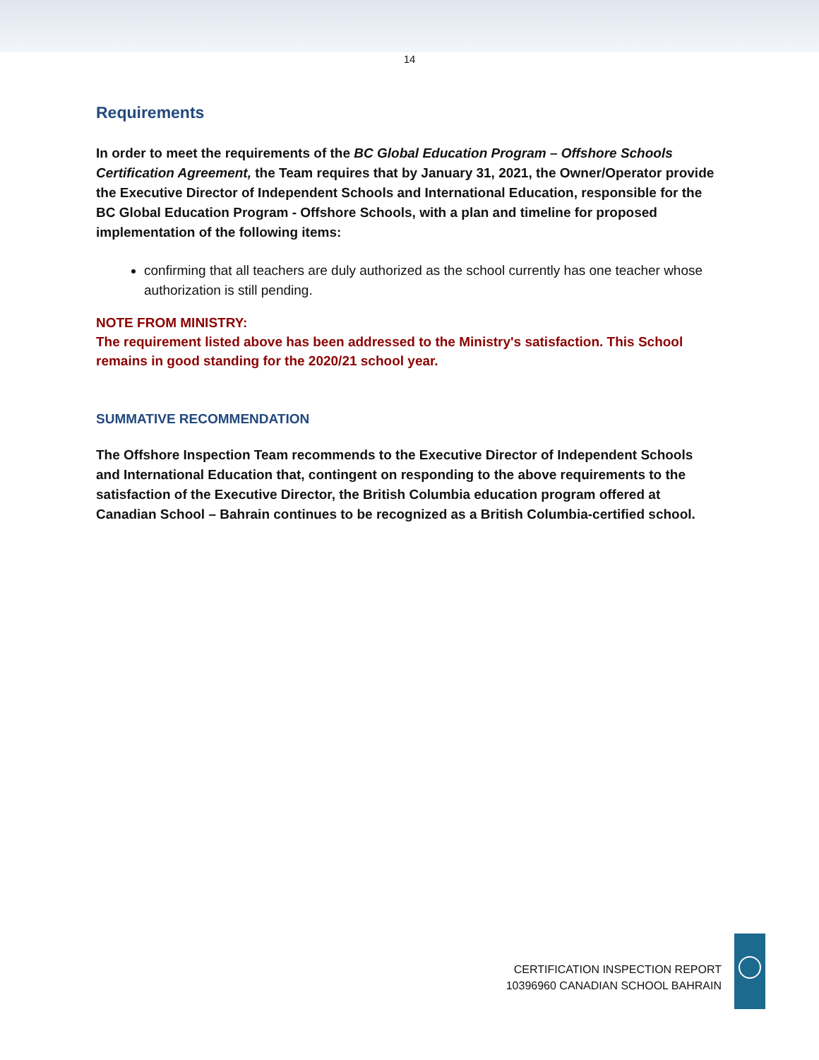14
Requirements
In order to meet the requirements of the BC Global Education Program – Offshore Schools Certification Agreement, the Team requires that by January 31, 2021, the Owner/Operator provide the Executive Director of Independent Schools and International Education, responsible for the BC Global Education Program - Offshore Schools, with a plan and timeline for proposed implementation of the following items:
confirming that all teachers are duly authorized as the school currently has one teacher whose authorization is still pending.
NOTE FROM MINISTRY:
The requirement listed above has been addressed to the Ministry's satisfaction. This School remains in good standing for the 2020/21 school year.
SUMMATIVE RECOMMENDATION
The Offshore Inspection Team recommends to the Executive Director of Independent Schools and International Education that, contingent on responding to the above requirements to the satisfaction of the Executive Director, the British Columbia education program offered at Canadian School – Bahrain continues to be recognized as a British Columbia-certified school.
CERTIFICATION INSPECTION REPORT
10396960 CANADIAN SCHOOL BAHRAIN